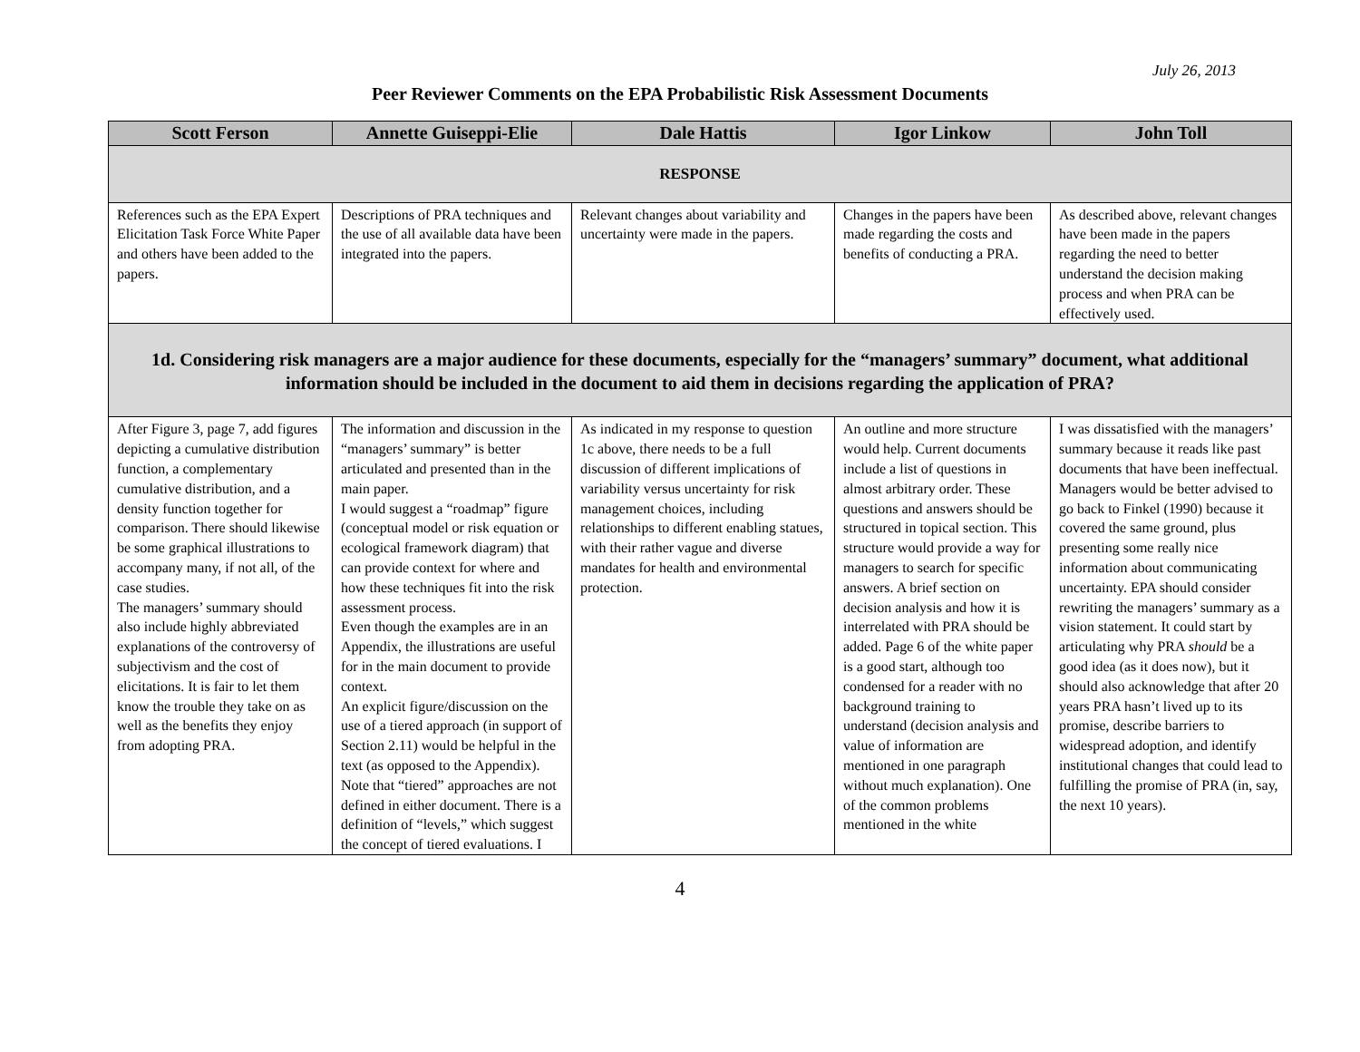July 26, 2013
Peer Reviewer Comments on the EPA Probabilistic Risk Assessment Documents
| Scott Ferson | Annette Guiseppi-Elie | Dale Hattis | Igor Linkow | John Toll |
| --- | --- | --- | --- | --- |
| RESPONSE | | | | |
| References such as the EPA Expert Elicitation Task Force White Paper and others have been added to the papers. | Descriptions of PRA techniques and the use of all available data have been integrated into the papers. | Relevant changes about variability and uncertainty were made in the papers. | Changes in the papers have been made regarding the costs and benefits of conducting a PRA. | As described above, relevant changes have been made in the papers regarding the need to better understand the decision making process and when PRA can be effectively used. |
| 1d. Considering risk managers are a major audience for these documents, especially for the “managers’ summary” document, what additional information should be included in the document to aid them in decisions regarding the application of PRA? | | | | |
| After Figure 3, page 7, add figures depicting a cumulative distribution function, a complementary cumulative distribution, and a density function together for comparison. There should likewise be some graphical illustrations to accompany many, if not all, of the case studies. The managers’ summary should also include highly abbreviated explanations of the controversy of subjectivism and the cost of elicitations. It is fair to let them know the trouble they take on as well as the benefits they enjoy from adopting PRA. | The information and discussion in the “managers’ summary” is better articulated and presented than in the main paper. I would suggest a “roadmap” figure (conceptual model or risk equation or ecological framework diagram) that can provide context for where and how these techniques fit into the risk assessment process. Even though the examples are in an Appendix, the illustrations are useful for in the main document to provide context. An explicit figure/discussion on the use of a tiered approach (in support of Section 2.11) would be helpful in the text (as opposed to the Appendix). Note that “tiered” approaches are not defined in either document. There is a definition of “levels,” which suggest the concept of tiered evaluations. I | As indicated in my response to question 1c above, there needs to be a full discussion of different implications of variability versus uncertainty for risk management choices, including relationships to different enabling statues, with their rather vague and diverse mandates for health and environmental protection. | An outline and more structure would help. Current documents include a list of questions in almost arbitrary order. These questions and answers should be structured in topical section. This structure would provide a way for managers to search for specific answers. A brief section on decision analysis and how it is interrelated with PRA should be added. Page 6 of the white paper is a good start, although too condensed for a reader with no background training to understand (decision analysis and value of information are mentioned in one paragraph without much explanation). One of the common problems mentioned in the white | I was dissatisfied with the managers’ summary because it reads like past documents that have been ineffectual. Managers would be better advised to go back to Finkel (1990) because it covered the same ground, plus presenting some really nice information about communicating uncertainty. EPA should consider rewriting the managers’ summary as a vision statement. It could start by articulating why PRA should be a good idea (as it does now), but it should also acknowledge that after 20 years PRA hasn’t lived up to its promise, describe barriers to widespread adoption, and identify institutional changes that could lead to fulfilling the promise of PRA (in, say, the next 10 years). |
4